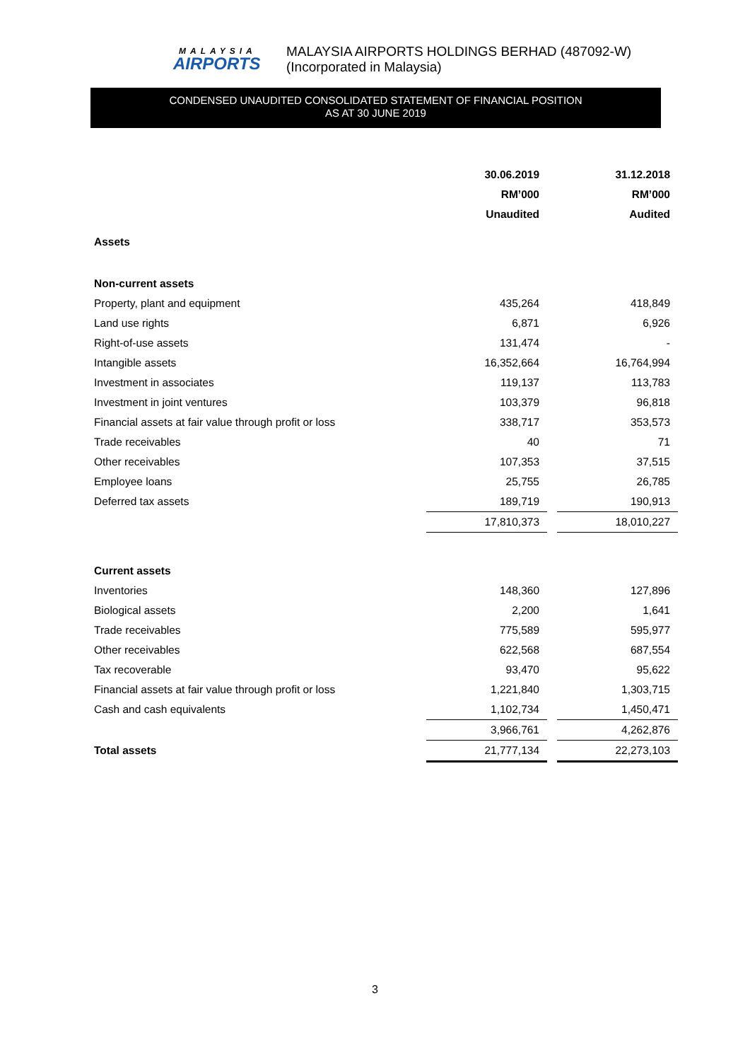MALAYSIA
AIRPORTS
MALAYSIA AIRPORTS HOLDINGS BERHAD (487092-W)
(Incorporated in Malaysia)
CONDENSED UNAUDITED CONSOLIDATED STATEMENT OF FINANCIAL POSITION
AS AT 30 JUNE 2019
| | 30.06.2019 | | 31.12.2018 |
| | RM’000 | | RM’000 |
| | Unaudited | | Audited |
| Assets | | | |
| Non-current assets | | | |
| Property, plant and equipment | 435,264 | | 418,849 |
| Land use rights | 6,871 | | 6,926 |
| Right-of-use assets | 131,474 | | - |
| Intangible assets | 16,352,664 | | 16,764,994 |
| Investment in associates | 119,137 | | 113,783 |
| Investment in joint ventures | 103,379 | | 96,818 |
| Financial assets at fair value through profit or loss | 338,717 | | 353,573 |
| Trade receivables | 40 | | 71 |
| Other receivables | 107,353 | | 37,515 |
| Employee loans | 25,755 | | 26,785 |
| Deferred tax assets | 189,719 | | 190,913 |
| | 17,810,373 | | 18,010,227 |
| Current assets | | | |
| Inventories | 148,360 | | 127,896 |
| Biological assets | 2,200 | | 1,641 |
| Trade receivables | 775,589 | | 595,977 |
| Other receivables | 622,568 | | 687,554 |
| Tax recoverable | 93,470 | | 95,622 |
| Financial assets at fair value through profit or loss | 1,221,840 | | 1,303,715 |
| Cash and cash equivalents | 1,102,734 | | 1,450,471 |
| | 3,966,761 | | 4,262,876 |
| Total assets | 21,777,134 | | 22,273,103 |
3